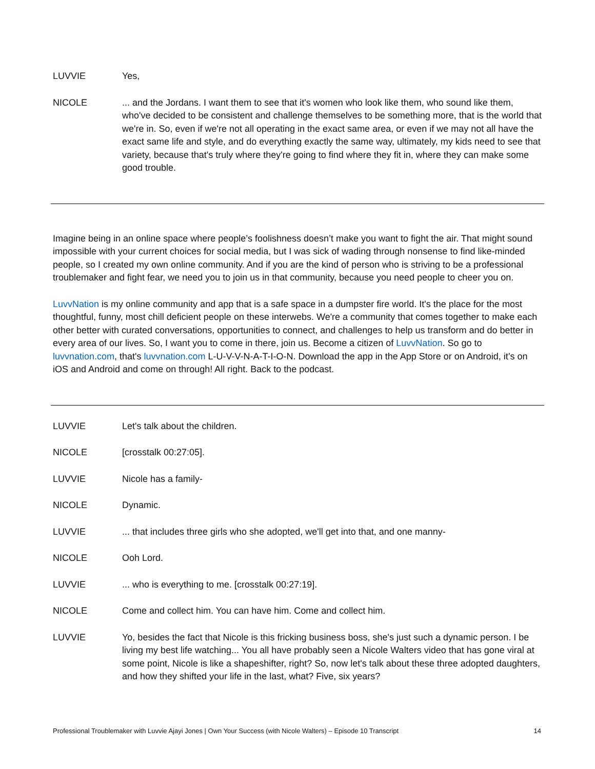LUVVIE Yes,
NICOLE ... and the Jordans. I want them to see that it's women who look like them, who sound like them, who've decided to be consistent and challenge themselves to be something more, that is the world that we're in. So, even if we're not all operating in the exact same area, or even if we may not all have the exact same life and style, and do everything exactly the same way, ultimately, my kids need to see that variety, because that's truly where they're going to find where they fit in, where they can make some good trouble.
Imagine being in an online space where people’s foolishness doesn’t make you want to fight the air. That might sound impossible with your current choices for social media, but I was sick of wading through nonsense to find like-minded people, so I created my own online community. And if you are the kind of person who is striving to be a professional troublemaker and fight fear, we need you to join us in that community, because you need people to cheer you on.
LuvvNation is my online community and app that is a safe space in a dumpster fire world. It's the place for the most thoughtful, funny, most chill deficient people on these interwebs. We're a community that comes together to make each other better with curated conversations, opportunities to connect, and challenges to help us transform and do better in every area of our lives. So, I want you to come in there, join us. Become a citizen of LuvvNation. So go to luvvnation.com, that's luvvnation.com L-U-V-V-N-A-T-I-O-N. Download the app in the App Store or on Android, it’s on iOS and Android and come on through! All right. Back to the podcast.
LUVVIE Let's talk about the children.
NICOLE [crosstalk 00:27:05].
LUVVIE Nicole has a family-
NICOLE Dynamic.
LUVVIE ... that includes three girls who she adopted, we'll get into that, and one manny-
NICOLE Ooh Lord.
LUVVIE ... who is everything to me. [crosstalk 00:27:19].
NICOLE Come and collect him. You can have him. Come and collect him.
LUVVIE Yo, besides the fact that Nicole is this fricking business boss, she's just such a dynamic person. I be living my best life watching... You all have probably seen a Nicole Walters video that has gone viral at some point, Nicole is like a shapeshifter, right? So, now let's talk about these three adopted daughters, and how they shifted your life in the last, what? Five, six years?
Professional Troublemaker with Luvvie Ajayi Jones | Own Your Success (with Nicole Walters) – Episode 10 Transcript 14